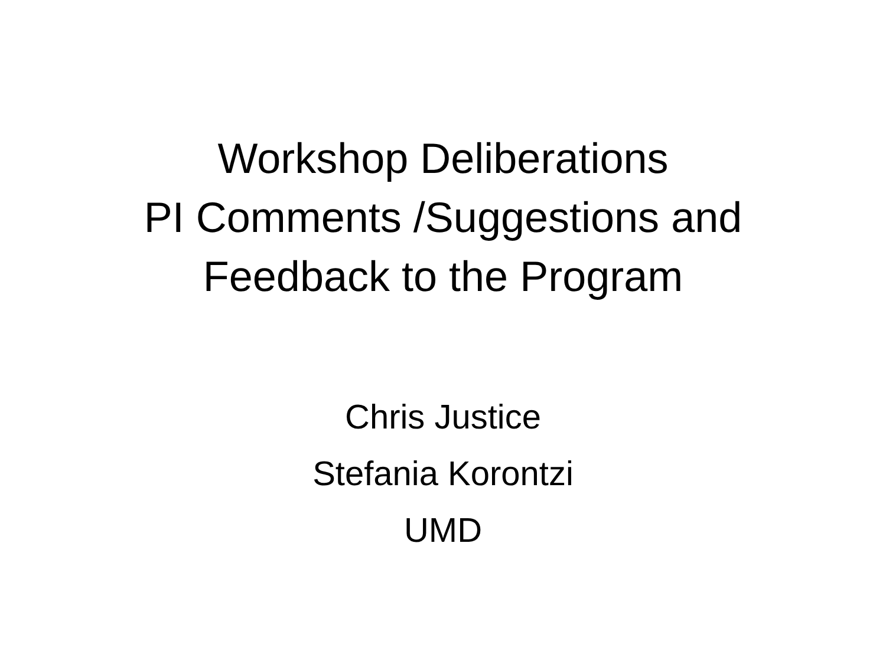Workshop Deliberations
PI Comments /Suggestions and
Feedback to the Program
Chris Justice
Stefania Korontzi
UMD